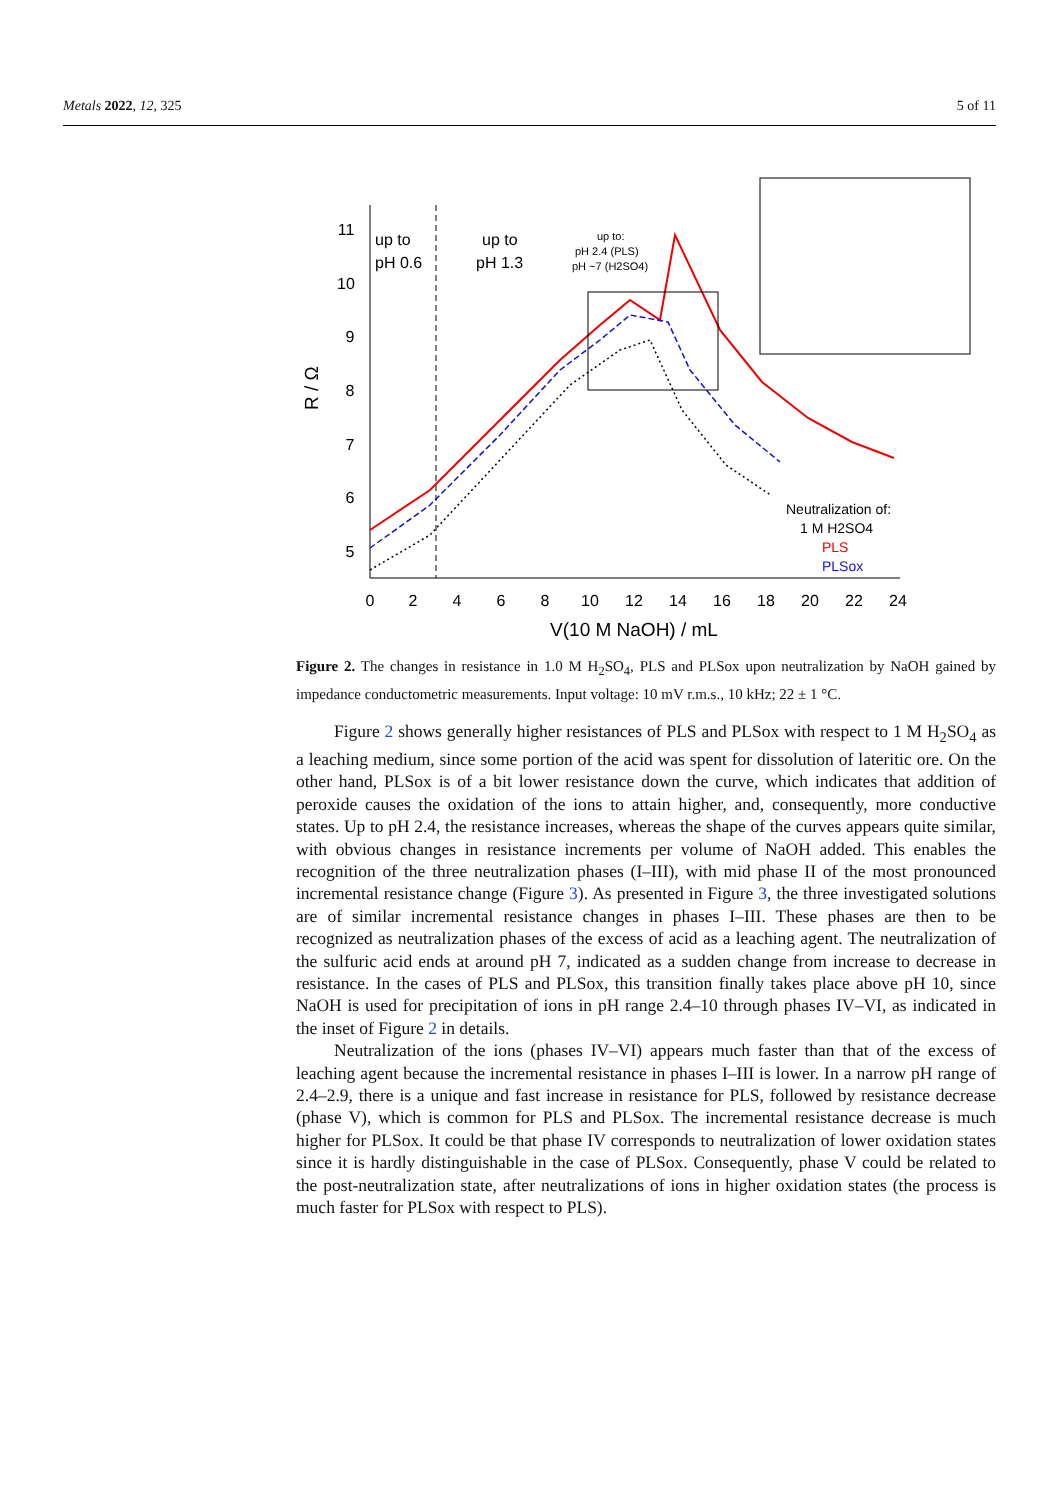Metals 2022, 12, 325 5 of 11
0
2
4
6
8
10
12
14
16
18
20
22
24
5
6
7
8
9
10
11
V(10 M NaOH) / mL
R / Ω
up to
pH 0.6
up to
pH 1.3
up to:
pH 2.4 (PLS)
pH ~7 (H2SO4)
Neutralization of:
1 M H2SO4
PLS
PLSox
Figure 2. The changes in resistance in 1.0 M H<sub>2</sub>SO<sub>4</sub>, PLS and PLSox upon neutralization by NaOH gained by impedance conductometric measurements. Input voltage: 10 mV r.m.s., 10 kHz; 22 ± 1 °C.
Figure 2 shows generally higher resistances of PLS and PLSox with respect to 1 M H<sub>2</sub>SO<sub>4</sub> as a leaching medium, since some portion of the acid was spent for dissolution of lateritic ore. On the other hand, PLSox is of a bit lower resistance down the curve, which indicates that addition of peroxide causes the oxidation of the ions to attain higher, and, consequently, more conductive states. Up to pH 2.4, the resistance increases, whereas the shape of the curves appears quite similar, with obvious changes in resistance increments per volume of NaOH added. This enables the recognition of the three neutralization phases (I–III), with mid phase II of the most pronounced incremental resistance change (Figure 3). As presented in Figure 3, the three investigated solutions are of similar incremental resistance changes in phases I–III. These phases are then to be recognized as neutralization phases of the excess of acid as a leaching agent. The neutralization of the sulfuric acid ends at around pH 7, indicated as a sudden change from increase to decrease in resistance. In the cases of PLS and PLSox, this transition finally takes place above pH 10, since NaOH is used for precipitation of ions in pH range 2.4–10 through phases IV–VI, as indicated in the inset of Figure 2 in details.
Neutralization of the ions (phases IV–VI) appears much faster than that of the excess of leaching agent because the incremental resistance in phases I–III is lower. In a narrow pH range of 2.4–2.9, there is a unique and fast increase in resistance for PLS, followed by resistance decrease (phase V), which is common for PLS and PLSox. The incremental resistance decrease is much higher for PLSox. It could be that phase IV corresponds to neutralization of lower oxidation states since it is hardly distinguishable in the case of PLSox. Consequently, phase V could be related to the post-neutralization state, after neutralizations of ions in higher oxidation states (the process is much faster for PLSox with respect to PLS).